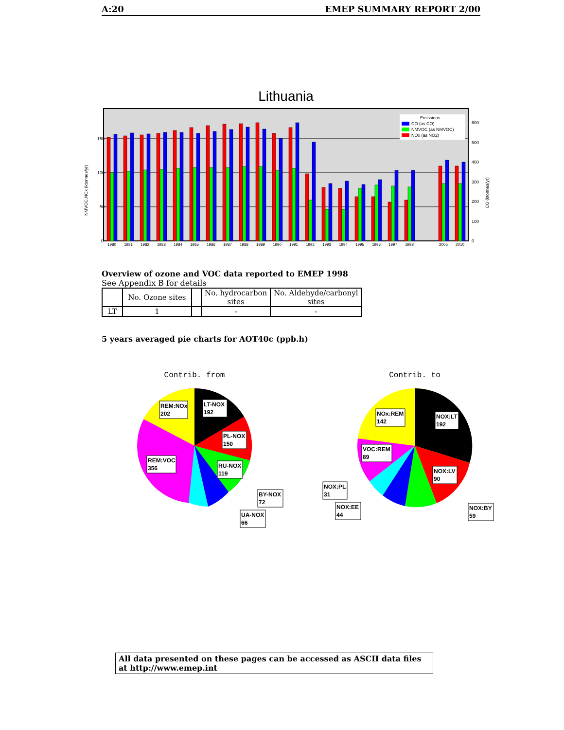A:20 EMEP SUMMARY REPORT 2/00
Lithuania
150
100
50
0
600
500
400
300
200
100
0
NMVOC,NOx (ktonnes/yr)
CO (ktonnes/yr)
Emissions
CO (as CO)
NMVOC (as NMVOC)
NOx (as NO2)
1980
1981
1982
1983
1984
1985
1986
1987
1988
1989
1990
1991
1992
1993
1994
1995
1996
1997
1998
2005
2010
Overview of ozone and VOC data reported to EMEP 1998
See Appendix B for details
| | No. Ozone sites | | No. hydrocarbon sites | No. Aldehyde/carbonyl sites |
| --- | --- | --- | --- | --- |
| LT | 1 | | - | - |
5 years averaged pie charts for AOT40c (ppb.h)
Contrib. from
Contrib. to
REM:NOx
202
LT-NOX
192
PL-NOX
150
REM:VOC
356
RU-NOX
119
BY-NOX
72
UA-NOX
66
NOx:REM
142
NOX:LT
192
VOC:REM
89
NOX:LV
90
NOX:PL
31
NOX:EE
44
NOX:BY
59
All data presented on these pages can be accessed as ASCII data files at http://www.emep.int